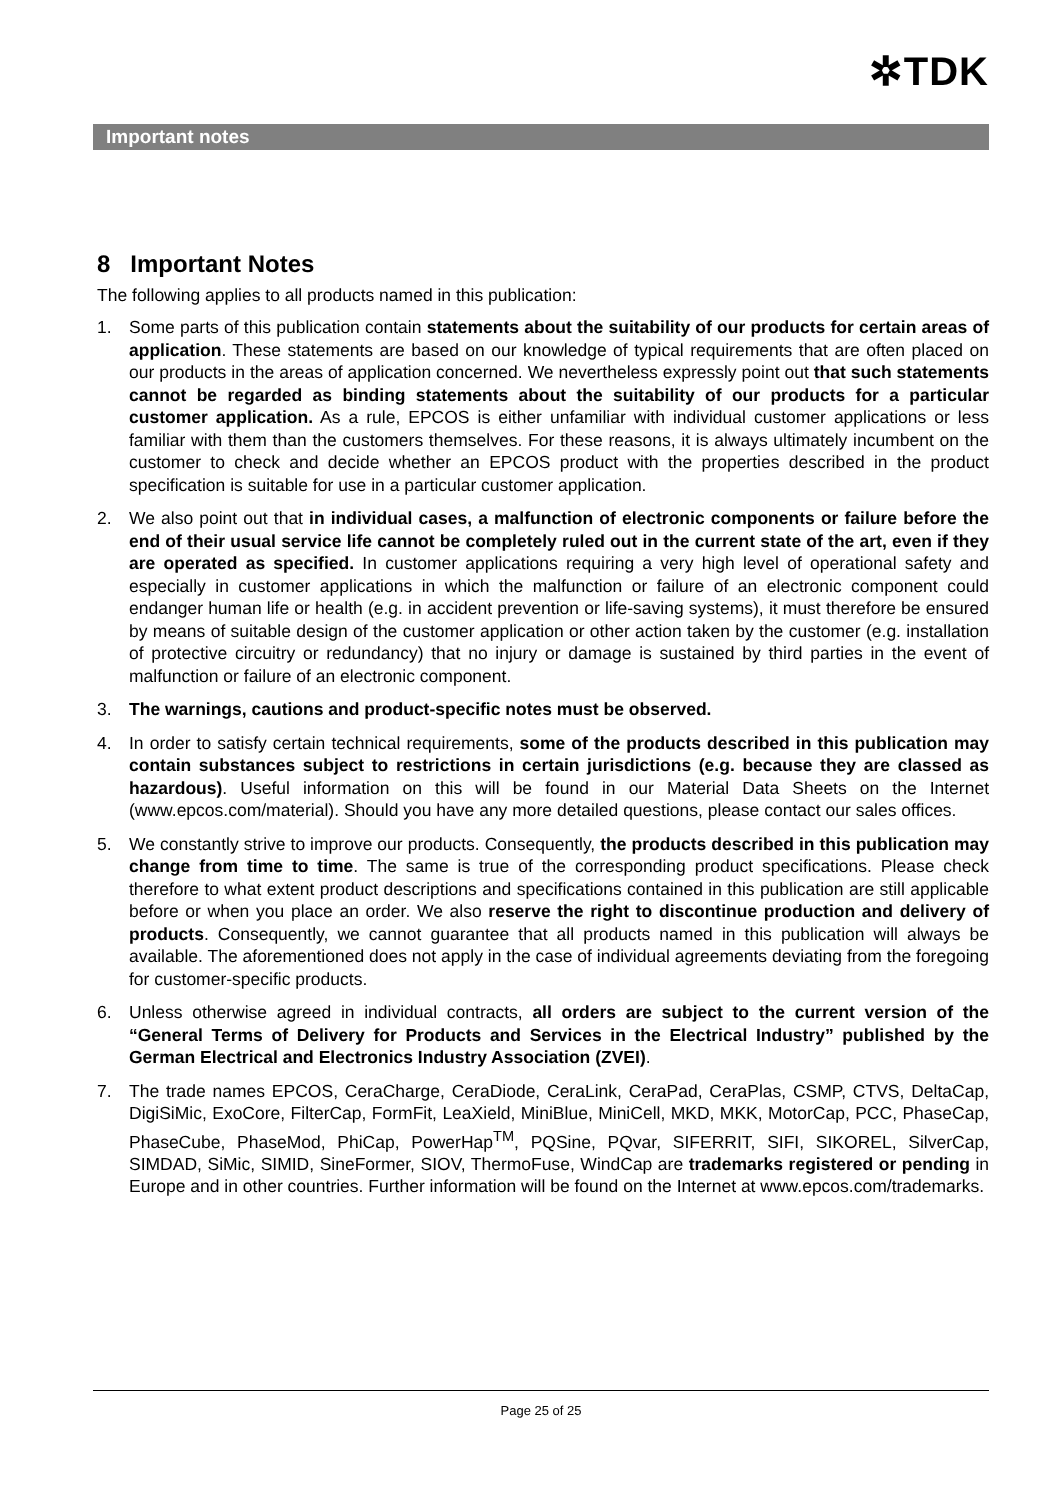✲TDK
Important notes
8 Important Notes
The following applies to all products named in this publication:
1. Some parts of this publication contain statements about the suitability of our products for certain areas of application. These statements are based on our knowledge of typical requirements that are often placed on our products in the areas of application concerned. We nevertheless expressly point out that such statements cannot be regarded as binding statements about the suitability of our products for a particular customer application. As a rule, EPCOS is either unfamiliar with individual customer applications or less familiar with them than the customers themselves. For these reasons, it is always ultimately incumbent on the customer to check and decide whether an EPCOS product with the properties described in the product specification is suitable for use in a particular customer application.
2. We also point out that in individual cases, a malfunction of electronic components or failure before the end of their usual service life cannot be completely ruled out in the current state of the art, even if they are operated as specified. In customer applications requiring a very high level of operational safety and especially in customer applications in which the malfunction or failure of an electronic component could endanger human life or health (e.g. in accident prevention or life-saving systems), it must therefore be ensured by means of suitable design of the customer application or other action taken by the customer (e.g. installation of protective circuitry or redundancy) that no injury or damage is sustained by third parties in the event of malfunction or failure of an electronic component.
3. The warnings, cautions and product-specific notes must be observed.
4. In order to satisfy certain technical requirements, some of the products described in this publication may contain substances subject to restrictions in certain jurisdictions (e.g. because they are classed as hazardous). Useful information on this will be found in our Material Data Sheets on the Internet (www.epcos.com/material). Should you have any more detailed questions, please contact our sales offices.
5. We constantly strive to improve our products. Consequently, the products described in this publication may change from time to time. The same is true of the corresponding product specifications. Please check therefore to what extent product descriptions and specifications contained in this publication are still applicable before or when you place an order. We also reserve the right to discontinue production and delivery of products. Consequently, we cannot guarantee that all products named in this publication will always be available. The aforementioned does not apply in the case of individual agreements deviating from the foregoing for customer-specific products.
6. Unless otherwise agreed in individual contracts, all orders are subject to the current version of the “General Terms of Delivery for Products and Services in the Electrical Industry” published by the German Electrical and Electronics Industry Association (ZVEI).
7. The trade names EPCOS, CeraCharge, CeraDiode, CeraLink, CeraPad, CeraPlas, CSMP, CTVS, DeltaCap, DigiSiMic, ExoCore, FilterCap, FormFit, LeaXield, MiniBlue, MiniCell, MKD, MKK, MotorCap, PCC, PhaseCap, PhaseCube, PhaseMod, PhiCap, PowerHap<sup>TM</sup>, PQSine, PQvar, SIFERRIT, SIFI, SIKOREL, SilverCap, SIMDAD, SiMic, SIMID, SineFormer, SIOV, ThermoFuse, WindCap are trademarks registered or pending in Europe and in other countries. Further information will be found on the Internet at www.epcos.com/trademarks.
Page 25 of 25